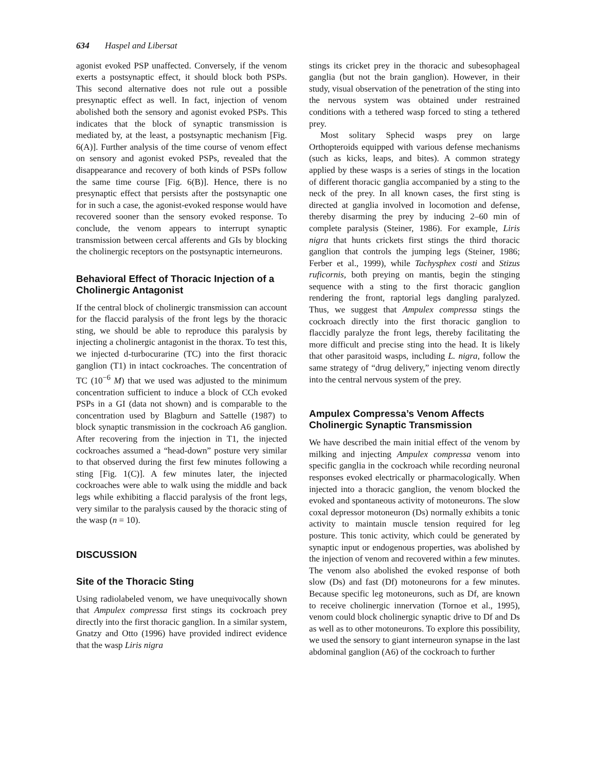634 Haspel and Libersat
agonist evoked PSP unaffected. Conversely, if the venom exerts a postsynaptic effect, it should block both PSPs. This second alternative does not rule out a possible presynaptic effect as well. In fact, injection of venom abolished both the sensory and agonist evoked PSPs. This indicates that the block of synaptic transmission is mediated by, at the least, a postsynaptic mechanism [Fig. 6(A)]. Further analysis of the time course of venom effect on sensory and agonist evoked PSPs, revealed that the disappearance and recovery of both kinds of PSPs follow the same time course [Fig. 6(B)]. Hence, there is no presynaptic effect that persists after the postsynaptic one for in such a case, the agonist-evoked response would have recovered sooner than the sensory evoked response. To conclude, the venom appears to interrupt synaptic transmission between cercal afferents and GIs by blocking the cholinergic receptors on the postsynaptic interneurons.
Behavioral Effect of Thoracic Injection of a Cholinergic Antagonist
If the central block of cholinergic transmission can account for the flaccid paralysis of the front legs by the thoracic sting, we should be able to reproduce this paralysis by injecting a cholinergic antagonist in the thorax. To test this, we injected d-turbocurarine (TC) into the first thoracic ganglion (T1) in intact cockroaches. The concentration of TC (10<sup>−6</sup> M) that we used was adjusted to the minimum concentration sufficient to induce a block of CCh evoked PSPs in a GI (data not shown) and is comparable to the concentration used by Blagburn and Sattelle (1987) to block synaptic transmission in the cockroach A6 ganglion. After recovering from the injection in T1, the injected cockroaches assumed a “head-down” posture very similar to that observed during the first few minutes following a sting [Fig. 1(C)]. A few minutes later, the injected cockroaches were able to walk using the middle and back legs while exhibiting a flaccid paralysis of the front legs, very similar to the paralysis caused by the thoracic sting of the wasp (n = 10).
DISCUSSION
Site of the Thoracic Sting
Using radiolabeled venom, we have unequivocally shown that Ampulex compressa first stings its cockroach prey directly into the first thoracic ganglion. In a similar system, Gnatzy and Otto (1996) have provided indirect evidence that the wasp Liris nigra
stings its cricket prey in the thoracic and subesophageal ganglia (but not the brain ganglion). However, in their study, visual observation of the penetration of the sting into the nervous system was obtained under restrained conditions with a tethered wasp forced to sting a tethered prey.
Most solitary Sphecid wasps prey on large Orthopteroids equipped with various defense mechanisms (such as kicks, leaps, and bites). A common strategy applied by these wasps is a series of stings in the location of different thoracic ganglia accompanied by a sting to the neck of the prey. In all known cases, the first sting is directed at ganglia involved in locomotion and defense, thereby disarming the prey by inducing 2–60 min of complete paralysis (Steiner, 1986). For example, Liris nigra that hunts crickets first stings the third thoracic ganglion that controls the jumping legs (Steiner, 1986; Ferber et al., 1999), while Tachysphex costi and Stizus ruficornis, both preying on mantis, begin the stinging sequence with a sting to the first thoracic ganglion rendering the front, raptorial legs dangling paralyzed. Thus, we suggest that Ampulex compressa stings the cockroach directly into the first thoracic ganglion to flaccidly paralyze the front legs, thereby facilitating the more difficult and precise sting into the head. It is likely that other parasitoid wasps, including L. nigra, follow the same strategy of “drug delivery,” injecting venom directly into the central nervous system of the prey.
Ampulex Compressa’s Venom Affects Cholinergic Synaptic Transmission
We have described the main initial effect of the venom by milking and injecting Ampulex compressa venom into specific ganglia in the cockroach while recording neuronal responses evoked electrically or pharmacologically. When injected into a thoracic ganglion, the venom blocked the evoked and spontaneous activity of motoneurons. The slow coxal depressor motoneuron (Ds) normally exhibits a tonic activity to maintain muscle tension required for leg posture. This tonic activity, which could be generated by synaptic input or endogenous properties, was abolished by the injection of venom and recovered within a few minutes. The venom also abolished the evoked response of both slow (Ds) and fast (Df) motoneurons for a few minutes. Because specific leg motoneurons, such as Df, are known to receive cholinergic innervation (Tornoe et al., 1995), venom could block cholinergic synaptic drive to Df and Ds as well as to other motoneurons. To explore this possibility, we used the sensory to giant interneuron synapse in the last abdominal ganglion (A6) of the cockroach to further